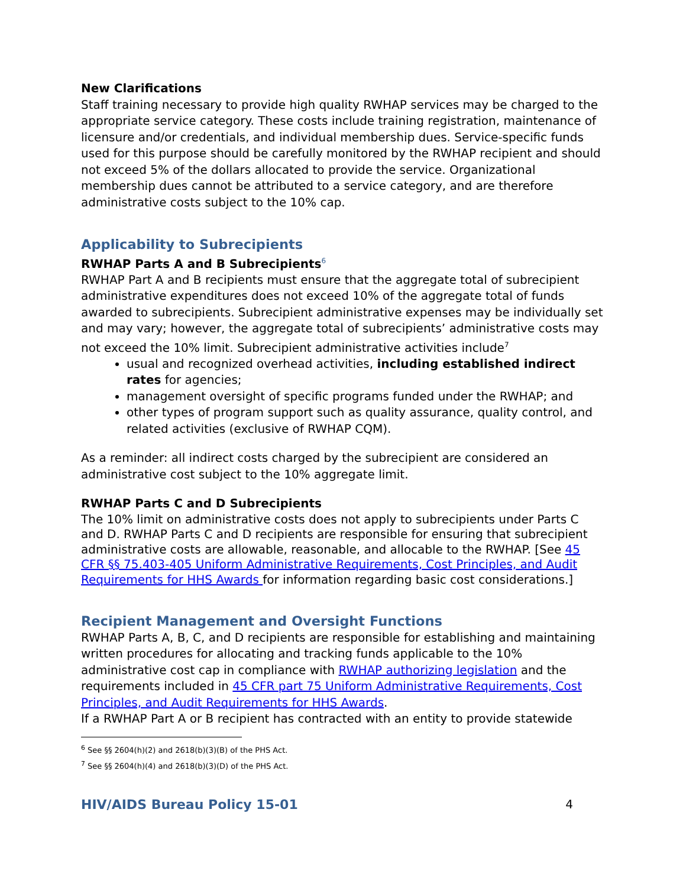New Clarifications
Staff training necessary to provide high quality RWHAP services may be charged to the appropriate service category. These costs include training registration, maintenance of licensure and/or credentials, and individual membership dues. Service-specific funds used for this purpose should be carefully monitored by the RWHAP recipient and should not exceed 5% of the dollars allocated to provide the service. Organizational membership dues cannot be attributed to a service category, and are therefore administrative costs subject to the 10% cap.
Applicability to Subrecipients
RWHAP Parts A and B Subrecipients<sup>6</sup>
RWHAP Part A and B recipients must ensure that the aggregate total of subrecipient administrative expenditures does not exceed 10% of the aggregate total of funds awarded to subrecipients. Subrecipient administrative expenses may be individually set and may vary; however, the aggregate total of subrecipients’ administrative costs may not exceed the 10% limit. Subrecipient administrative activities include<sup>7</sup>
usual and recognized overhead activities, including established indirect rates for agencies;
management oversight of specific programs funded under the RWHAP; and
other types of program support such as quality assurance, quality control, and related activities (exclusive of RWHAP CQM).
As a reminder: all indirect costs charged by the subrecipient are considered an administrative cost subject to the 10% aggregate limit.
RWHAP Parts C and D Subrecipients
The 10% limit on administrative costs does not apply to subrecipients under Parts C and D. RWHAP Parts C and D recipients are responsible for ensuring that subrecipient administrative costs are allowable, reasonable, and allocable to the RWHAP. [See 45 CFR §§ 75.403-405 Uniform Administrative Requirements, Cost Principles, and Audit Requirements for HHS Awards for information regarding basic cost considerations.]
Recipient Management and Oversight Functions
RWHAP Parts A, B, C, and D recipients are responsible for establishing and maintaining written procedures for allocating and tracking funds applicable to the 10% administrative cost cap in compliance with RWHAP authorizing legislation and the requirements included in 45 CFR part 75 Uniform Administrative Requirements, Cost Principles, and Audit Requirements for HHS Awards.
If a RWHAP Part A or B recipient has contracted with an entity to provide statewide
<sup>6</sup> See §§ 2604(h)(2) and 2618(b)(3)(B) of the PHS Act.
<sup>7</sup> See §§ 2604(h)(4) and 2618(b)(3)(D) of the PHS Act.
HIV/AIDS Bureau Policy 15-01 4